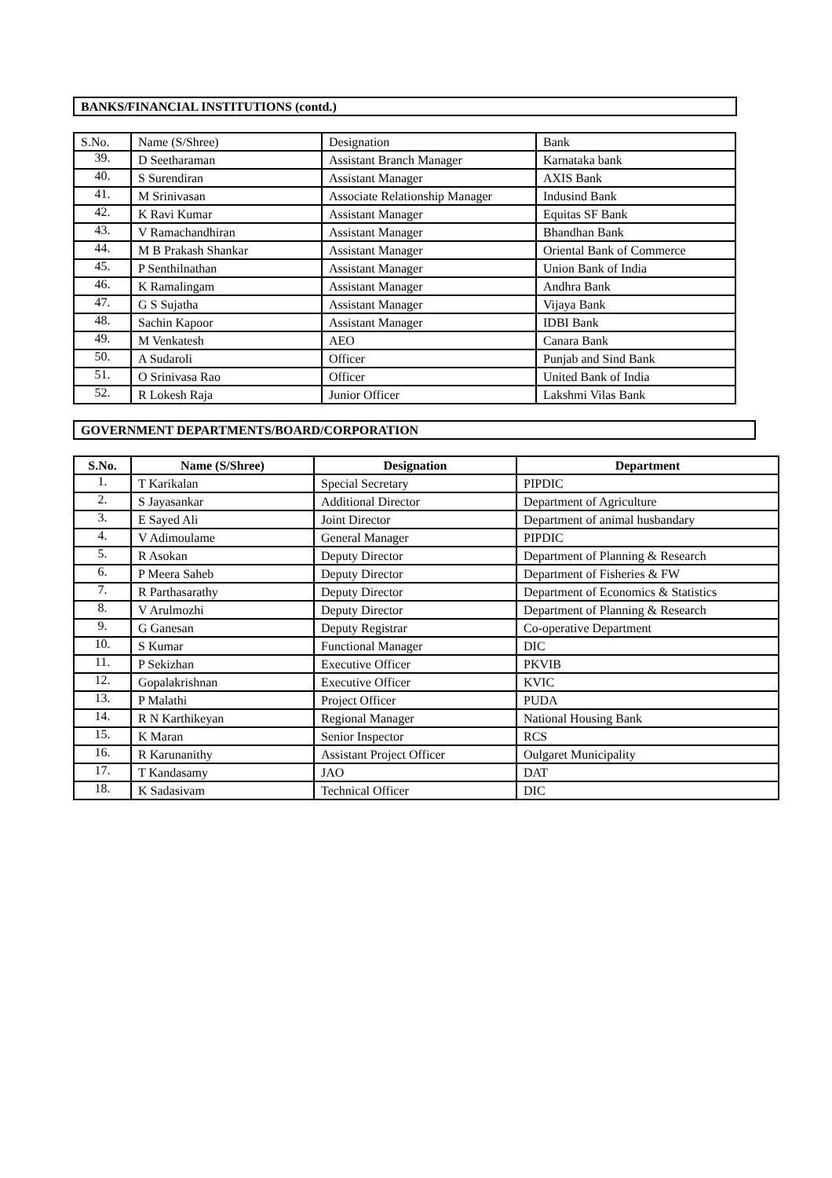BANKS/FINANCIAL INSTITUTIONS (contd.)
| S.No. | Name (S/Shree) | Designation | Bank |
| 39. | D Seetharaman | Assistant Branch Manager | Karnataka bank |
| 40. | S Surendiran | Assistant Manager | AXIS Bank |
| 41. | M Srinivasan | Associate Relationship Manager | Indusind Bank |
| 42. | K Ravi Kumar | Assistant Manager | Equitas SF Bank |
| 43. | V Ramachandhiran | Assistant Manager | Bhandhan Bank |
| 44. | M B Prakash Shankar | Assistant Manager | Oriental Bank of Commerce |
| 45. | P Senthilnathan | Assistant Manager | Union Bank of India |
| 46. | K Ramalingam | Assistant Manager | Andhra Bank |
| 47. | G S Sujatha | Assistant Manager | Vijaya Bank |
| 48. | Sachin Kapoor | Assistant Manager | IDBI Bank |
| 49. | M Venkatesh | AEO | Canara Bank |
| 50. | A Sudaroli | Officer | Punjab and Sind Bank |
| 51. | O Srinivasa Rao | Officer | United Bank of India |
| 52. | R Lokesh Raja | Junior Officer | Lakshmi Vilas Bank |
GOVERNMENT DEPARTMENTS/BOARD/CORPORATION
| S.No. | Name (S/Shree) | Designation | Department |
| --- | --- | --- | --- |
| 1. | T Karikalan | Special Secretary | PIPDIC |
| 2. | S Jayasankar | Additional Director | Department of Agriculture |
| 3. | E Sayed Ali | Joint Director | Department of animal husbandary |
| 4. | V Adimoulame | General Manager | PIPDIC |
| 5. | R Asokan | Deputy Director | Department of Planning & Research |
| 6. | P Meera Saheb | Deputy Director | Department of Fisheries & FW |
| 7. | R Parthasarathy | Deputy Director | Department of Economics & Statistics |
| 8. | V Arulmozhi | Deputy Director | Department of Planning & Research |
| 9. | G Ganesan | Deputy Registrar | Co-operative Department |
| 10. | S Kumar | Functional Manager | DIC |
| 11. | P Sekizhan | Executive Officer | PKVIB |
| 12. | Gopalakrishnan | Executive Officer | KVIC |
| 13. | P Malathi | Project Officer | PUDA |
| 14. | R N Karthikeyan | Regional Manager | National Housing Bank |
| 15. | K Maran | Senior Inspector | RCS |
| 16. | R Karunanithy | Assistant Project Officer | Oulgaret Municipality |
| 17. | T Kandasamy | JAO | DAT |
| 18. | K Sadasivam | Technical Officer | DIC |